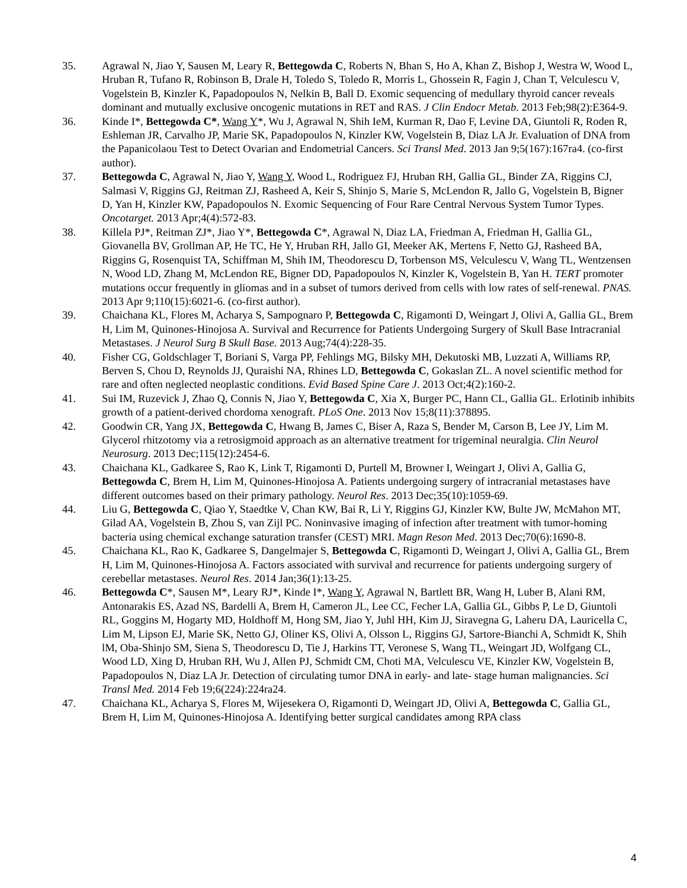35. Agrawal N, Jiao Y, Sausen M, Leary R, Bettegowda C, Roberts N, Bhan S, Ho A, Khan Z, Bishop J, Westra W, Wood L, Hruban R, Tufano R, Robinson B, Drale H, Toledo S, Toledo R, Morris L, Ghossein R, Fagin J, Chan T, Velculescu V, Vogelstein B, Kinzler K, Papadopoulos N, Nelkin B, Ball D. Exomic sequencing of medullary thyroid cancer reveals dominant and mutually exclusive oncogenic mutations in RET and RAS. J Clin Endocr Metab. 2013 Feb;98(2):E364-9.
36. Kinde I*, Bettegowda C*, Wang Y*, Wu J, Agrawal N, Shih IeM, Kurman R, Dao F, Levine DA, Giuntoli R, Roden R, Eshleman JR, Carvalho JP, Marie SK, Papadopoulos N, Kinzler KW, Vogelstein B, Diaz LA Jr. Evaluation of DNA from the Papanicolaou Test to Detect Ovarian and Endometrial Cancers. Sci Transl Med. 2013 Jan 9;5(167):167ra4. (co-first author).
37. Bettegowda C, Agrawal N, Jiao Y, Wang Y, Wood L, Rodriguez FJ, Hruban RH, Gallia GL, Binder ZA, Riggins CJ, Salmasi V, Riggins GJ, Reitman ZJ, Rasheed A, Keir S, Shinjo S, Marie S, McLendon R, Jallo G, Vogelstein B, Bigner D, Yan H, Kinzler KW, Papadopoulos N. Exomic Sequencing of Four Rare Central Nervous System Tumor Types. Oncotarget. 2013 Apr;4(4):572-83.
38. Killela PJ*, Reitman ZJ*, Jiao Y*, Bettegowda C*, Agrawal N, Diaz LA, Friedman A, Friedman H, Gallia GL, Giovanella BV, Grollman AP, He TC, He Y, Hruban RH, Jallo GI, Meeker AK, Mertens F, Netto GJ, Rasheed BA, Riggins G, Rosenquist TA, Schiffman M, Shih IM, Theodorescu D, Torbenson MS, Velculescu V, Wang TL, Wentzensen N, Wood LD, Zhang M, McLendon RE, Bigner DD, Papadopoulos N, Kinzler K, Vogelstein B, Yan H. TERT promoter mutations occur frequently in gliomas and in a subset of tumors derived from cells with low rates of self-renewal. PNAS. 2013 Apr 9;110(15):6021-6. (co-first author).
39. Chaichana KL, Flores M, Acharya S, Sampognaro P, Bettegowda C, Rigamonti D, Weingart J, Olivi A, Gallia GL, Brem H, Lim M, Quinones-Hinojosa A. Survival and Recurrence for Patients Undergoing Surgery of Skull Base Intracranial Metastases. J Neurol Surg B Skull Base. 2013 Aug;74(4):228-35.
40. Fisher CG, Goldschlager T, Boriani S, Varga PP, Fehlings MG, Bilsky MH, Dekutoski MB, Luzzati A, Williams RP, Berven S, Chou D, Reynolds JJ, Quraishi NA, Rhines LD, Bettegowda C, Gokaslan ZL. A novel scientific method for rare and often neglected neoplastic conditions. Evid Based Spine Care J. 2013 Oct;4(2):160-2.
41. Sui IM, Ruzevick J, Zhao Q, Connis N, Jiao Y, Bettegowda C, Xia X, Burger PC, Hann CL, Gallia GL. Erlotinib inhibits growth of a patient-derived chordoma xenograft. PLoS One. 2013 Nov 15;8(11):378895.
42. Goodwin CR, Yang JX, Bettegowda C, Hwang B, James C, Biser A, Raza S, Bender M, Carson B, Lee JY, Lim M. Glycerol rhitzotomy via a retrosigmoid approach as an alternative treatment for trigeminal neuralgia. Clin Neurol Neurosurg. 2013 Dec;115(12):2454-6.
43. Chaichana KL, Gadkaree S, Rao K, Link T, Rigamonti D, Purtell M, Browner I, Weingart J, Olivi A, Gallia G, Bettegowda C, Brem H, Lim M, Quinones-Hinojosa A. Patients undergoing surgery of intracranial metastases have different outcomes based on their primary pathology. Neurol Res. 2013 Dec;35(10):1059-69.
44. Liu G, Bettegowda C, Qiao Y, Staedtke V, Chan KW, Bai R, Li Y, Riggins GJ, Kinzler KW, Bulte JW, McMahon MT, Gilad AA, Vogelstein B, Zhou S, van Zijl PC. Noninvasive imaging of infection after treatment with tumor-homing bacteria using chemical exchange saturation transfer (CEST) MRI. Magn Reson Med. 2013 Dec;70(6):1690-8.
45. Chaichana KL, Rao K, Gadkaree S, Dangelmajer S, Bettegowda C, Rigamonti D, Weingart J, Olivi A, Gallia GL, Brem H, Lim M, Quinones-Hinojosa A. Factors associated with survival and recurrence for patients undergoing surgery of cerebellar metastases. Neurol Res. 2014 Jan;36(1):13-25.
46. Bettegowda C*, Sausen M*, Leary RJ*, Kinde I*, Wang Y, Agrawal N, Bartlett BR, Wang H, Luber B, Alani RM, Antonarakis ES, Azad NS, Bardelli A, Brem H, Cameron JL, Lee CC, Fecher LA, Gallia GL, Gibbs P, Le D, Giuntoli RL, Goggins M, Hogarty MD, Holdhoff M, Hong SM, Jiao Y, Juhl HH, Kim JJ, Siravegna G, Laheru DA, Lauricella C, Lim M, Lipson EJ, Marie SK, Netto GJ, Oliner KS, Olivi A, Olsson L, Riggins GJ, Sartore-Bianchi A, Schmidt K, Shih lM, Oba-Shinjo SM, Siena S, Theodorescu D, Tie J, Harkins TT, Veronese S, Wang TL, Weingart JD, Wolfgang CL, Wood LD, Xing D, Hruban RH, Wu J, Allen PJ, Schmidt CM, Choti MA, Velculescu VE, Kinzler KW, Vogelstein B, Papadopoulos N, Diaz LA Jr. Detection of circulating tumor DNA in early- and late- stage human malignancies. Sci Transl Med. 2014 Feb 19;6(224):224ra24.
47. Chaichana KL, Acharya S, Flores M, Wijesekera O, Rigamonti D, Weingart JD, Olivi A, Bettegowda C, Gallia GL, Brem H, Lim M, Quinones-Hinojosa A. Identifying better surgical candidates among RPA class
4